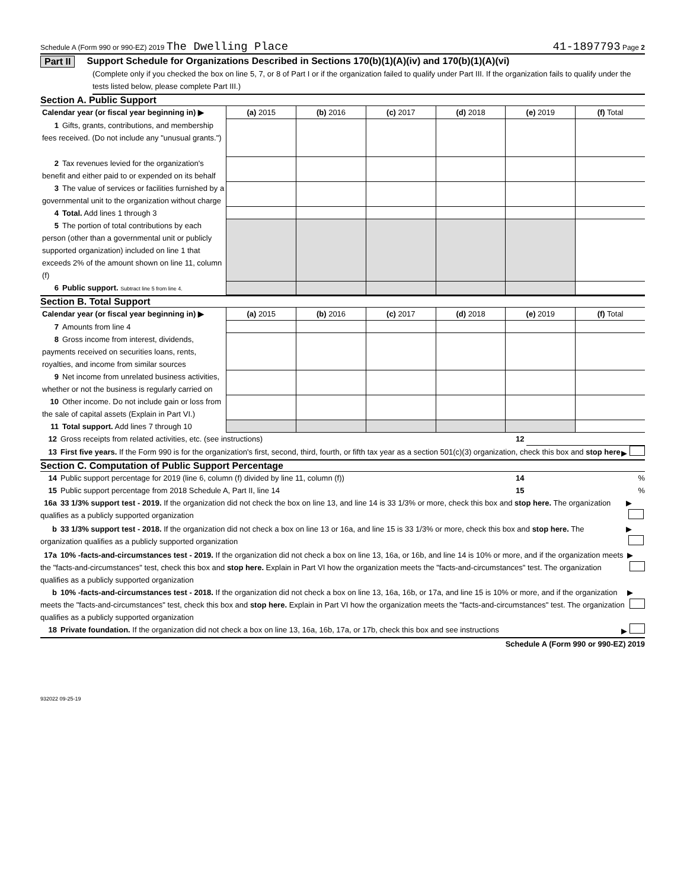Schedule A (Form 990 or 990-EZ) 2019 The Dwelling Place 41-1897793 Page 2
Part II Support Schedule for Organizations Described in Sections 170(b)(1)(A)(iv) and 170(b)(1)(A)(vi)
(Complete only if you checked the box on line 5, 7, or 8 of Part I or if the organization failed to qualify under Part III. If the organization fails to qualify under the tests listed below, please complete Part III.)
Section A. Public Support
| Calendar year (or fiscal year beginning in) ▶ | (a) 2015 | (b) 2016 | (c) 2017 | (d) 2018 | (e) 2019 | (f) Total |
| 1 Gifts, grants, contributions, and membership fees received. (Do not include any "unusual grants.") | | | | | | |
| 2 Tax revenues levied for the organization's benefit and either paid to or expended on its behalf | | | | | | |
| 3 The value of services or facilities furnished by a governmental unit to the organization without charge | | | | | | |
| 4 Total. Add lines 1 through 3 | | | | | | |
| 5 The portion of total contributions by each person (other than a governmental unit or publicly supported organization) included on line 1 that exceeds 2% of the amount shown on line 11, column (f) | | | | | | |
| 6 Public support. Subtract line 5 from line 4. | | | | | | |
Section B. Total Support
| Calendar year (or fiscal year beginning in) ▶ | (a) 2015 | (b) 2016 | (c) 2017 | (d) 2018 | (e) 2019 | (f) Total |
| 7 Amounts from line 4 | | | | | | |
| 8 Gross income from interest, dividends, payments received on securities loans, rents, royalties, and income from similar sources | | | | | | |
| 9 Net income from unrelated business activities, whether or not the business is regularly carried on | | | | | | |
| 10 Other income. Do not include gain or loss from the sale of capital assets (Explain in Part VI.) | | | | | | |
| 11 Total support. Add lines 7 through 10 | | | | | | |
12 Gross receipts from related activities, etc. (see instructions) 12
13 First five years. If the Form 990 is for the organization's first, second, third, fourth, or fifth tax year as a section 501(c)(3) organization, check this box and stop here ▶
Section C. Computation of Public Support Percentage
14 Public support percentage for 2019 (line 6, column (f) divided by line 11, column (f)) 14 %
15 Public support percentage from 2018 Schedule A, Part II, line 14 15 %
16a 33 1/3% support test - 2019. If the organization did not check the box on line 13, and line 14 is 33 1/3% or more, check this box and stop here. The organization qualifies as a publicly supported organization ▶
b 33 1/3% support test - 2018. If the organization did not check a box on line 13 or 16a, and line 15 is 33 1/3% or more, check this box and stop here. The organization qualifies as a publicly supported organization ▶
17a 10% -facts-and-circumstances test - 2019. If the organization did not check a box on line 13, 16a, or 16b, and line 14 is 10% or more, and if the organization meets the "facts-and-circumstances" test, check this box and stop here. Explain in Part VI how the organization meets the "facts-and-circumstances" test. The organization qualifies as a publicly supported organization ▶
b 10% -facts-and-circumstances test - 2018. If the organization did not check a box on line 13, 16a, 16b, or 17a, and line 15 is 10% or more, and if the organization meets the "facts-and-circumstances" test, check this box and stop here. Explain in Part VI how the organization meets the "facts-and-circumstances" test. The organization qualifies as a publicly supported organization ▶
18 Private foundation. If the organization did not check a box on line 13, 16a, 16b, 17a, or 17b, check this box and see instructions ▶
Schedule A (Form 990 or 990-EZ) 2019
932022 09-25-19